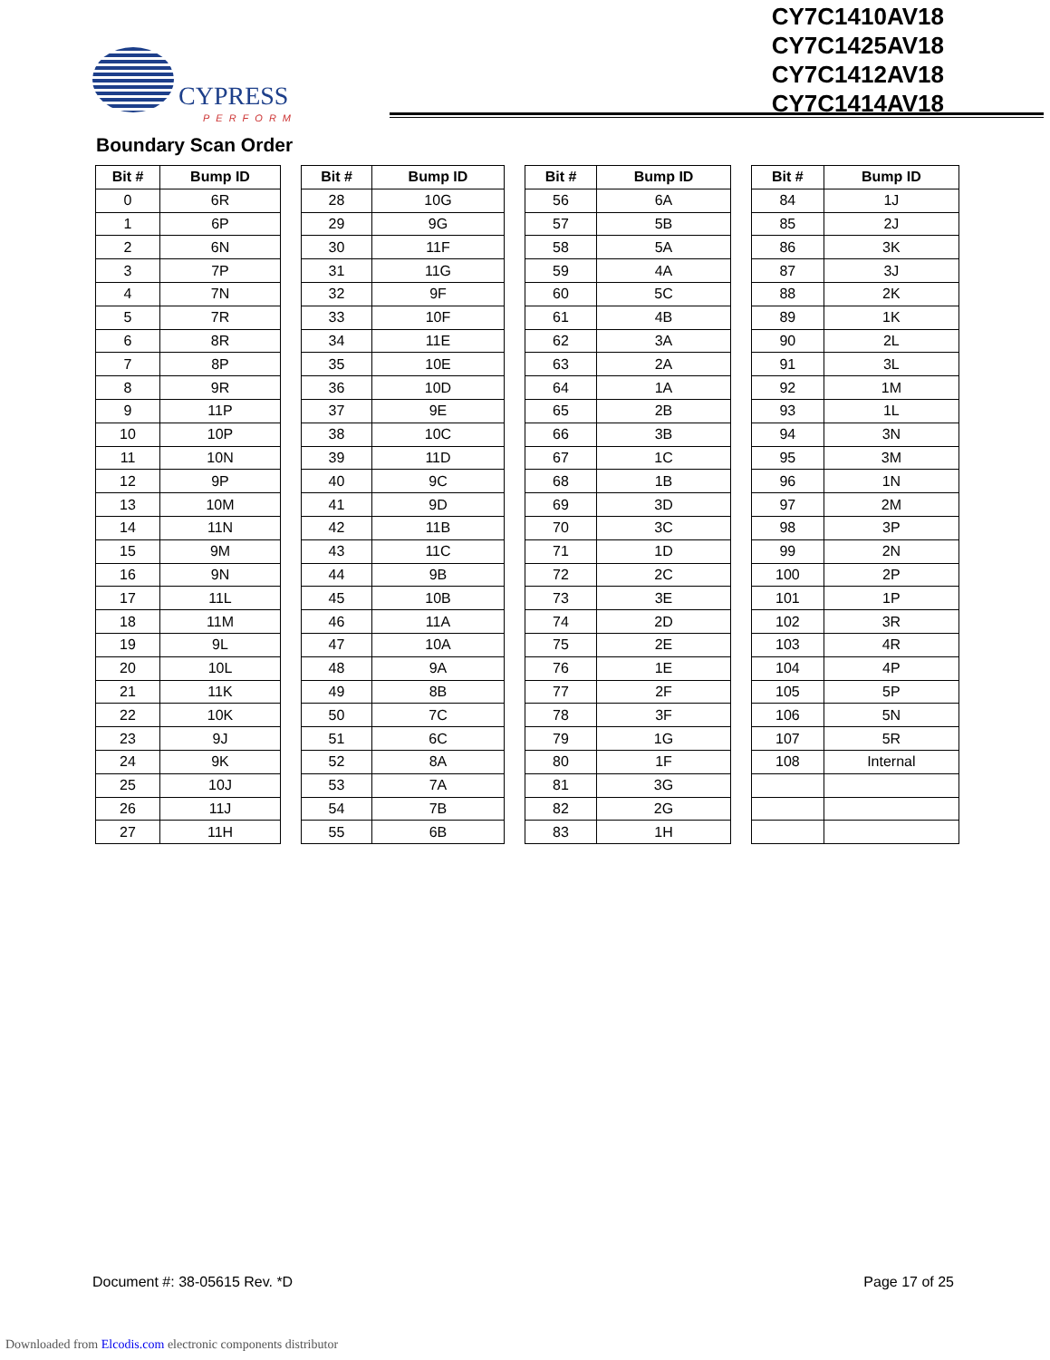CYPRESS
PERFORM
CY7C1410AV18
CY7C1425AV18
CY7C1412AV18
CY7C1414AV18
Boundary Scan Order
| Bit # | Bump ID |
| --- | --- |
| 0 | 6R |
| 1 | 6P |
| 2 | 6N |
| 3 | 7P |
| 4 | 7N |
| 5 | 7R |
| 6 | 8R |
| 7 | 8P |
| 8 | 9R |
| 9 | 11P |
| 10 | 10P |
| 11 | 10N |
| 12 | 9P |
| 13 | 10M |
| 14 | 11N |
| 15 | 9M |
| 16 | 9N |
| 17 | 11L |
| 18 | 11M |
| 19 | 9L |
| 20 | 10L |
| 21 | 11K |
| 22 | 10K |
| 23 | 9J |
| 24 | 9K |
| 25 | 10J |
| 26 | 11J |
| 27 | 11H |
| Bit # | Bump ID |
| --- | --- |
| 28 | 10G |
| 29 | 9G |
| 30 | 11F |
| 31 | 11G |
| 32 | 9F |
| 33 | 10F |
| 34 | 11E |
| 35 | 10E |
| 36 | 10D |
| 37 | 9E |
| 38 | 10C |
| 39 | 11D |
| 40 | 9C |
| 41 | 9D |
| 42 | 11B |
| 43 | 11C |
| 44 | 9B |
| 45 | 10B |
| 46 | 11A |
| 47 | 10A |
| 48 | 9A |
| 49 | 8B |
| 50 | 7C |
| 51 | 6C |
| 52 | 8A |
| 53 | 7A |
| 54 | 7B |
| 55 | 6B |
| Bit # | Bump ID |
| --- | --- |
| 56 | 6A |
| 57 | 5B |
| 58 | 5A |
| 59 | 4A |
| 60 | 5C |
| 61 | 4B |
| 62 | 3A |
| 63 | 2A |
| 64 | 1A |
| 65 | 2B |
| 66 | 3B |
| 67 | 1C |
| 68 | 1B |
| 69 | 3D |
| 70 | 3C |
| 71 | 1D |
| 72 | 2C |
| 73 | 3E |
| 74 | 2D |
| 75 | 2E |
| 76 | 1E |
| 77 | 2F |
| 78 | 3F |
| 79 | 1G |
| 80 | 1F |
| 81 | 3G |
| 82 | 2G |
| 83 | 1H |
| Bit # | Bump ID |
| --- | --- |
| 84 | 1J |
| 85 | 2J |
| 86 | 3K |
| 87 | 3J |
| 88 | 2K |
| 89 | 1K |
| 90 | 2L |
| 91 | 3L |
| 92 | 1M |
| 93 | 1L |
| 94 | 3N |
| 95 | 3M |
| 96 | 1N |
| 97 | 2M |
| 98 | 3P |
| 99 | 2N |
| 100 | 2P |
| 101 | 1P |
| 102 | 3R |
| 103 | 4R |
| 104 | 4P |
| 105 | 5P |
| 106 | 5N |
| 107 | 5R |
| 108 | Internal |
Document #: 38-05615 Rev. *D Page 17 of 25
Downloaded from Elcodis.com electronic components distributor